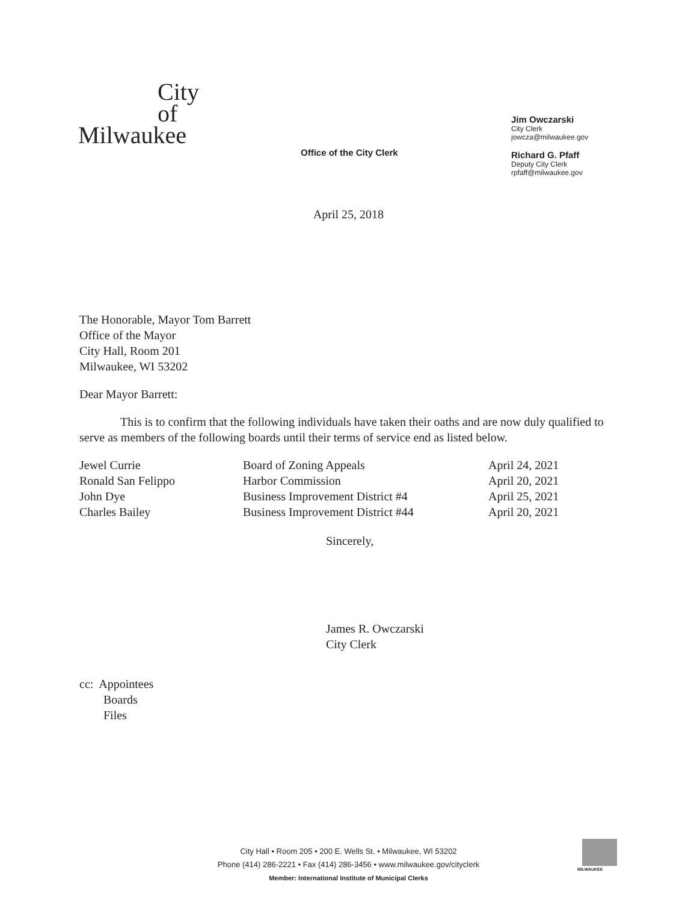City
of
Milwaukee
Office of the City Clerk
Jim Owczarski
City Clerk
jowcza@milwaukee.gov
Richard G. Pfaff
Deputy City Clerk
rpfaff@milwaukee.gov
April 25, 2018
The Honorable, Mayor Tom Barrett
Office of the Mayor
City Hall, Room 201
Milwaukee, WI 53202
Dear Mayor Barrett:
This is to confirm that the following individuals have taken their oaths and are now duly qualified to serve as members of the following boards until their terms of service end as listed below.
| Jewel Currie | Board of Zoning Appeals | April 24, 2021 |
| Ronald San Felippo | Harbor Commission | April 20, 2021 |
| John Dye | Business Improvement District #4 | April 25, 2021 |
| Charles Bailey | Business Improvement District #44 | April 20, 2021 |
Sincerely,
James R. Owczarski
City Clerk
cc: Appointees
Boards
Files
City Hall • Room 205 • 200 E. Wells St. • Milwaukee, WI 53202
Phone (414) 286-2221 • Fax (414) 286-3456 • www.milwaukee.gov/cityclerk
Member: International Institute of Municipal Clerks
MILWAUKEE